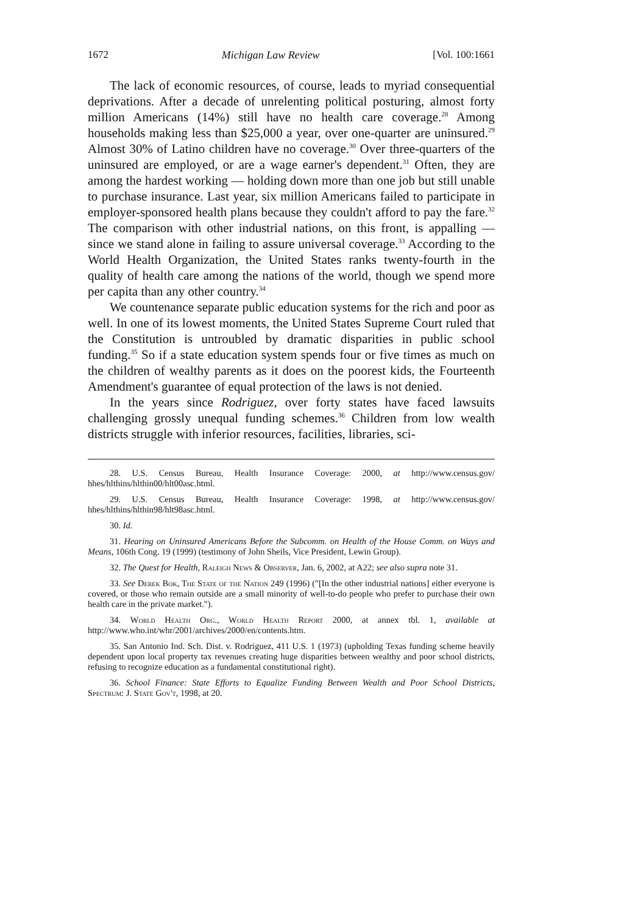1672 Michigan Law Review [Vol. 100:1661
The lack of economic resources, of course, leads to myriad consequential deprivations. After a decade of unrelenting political posturing, almost forty million Americans (14%) still have no health care coverage.<sup>28</sup> Among households making less than $25,000 a year, over one-quarter are uninsured.<sup>29</sup> Almost 30% of Latino children have no coverage.<sup>30</sup> Over three-quarters of the uninsured are employed, or are a wage earner's dependent.<sup>31</sup> Often, they are among the hardest working — holding down more than one job but still unable to purchase insurance. Last year, six million Americans failed to participate in employer-sponsored health plans because they couldn't afford to pay the fare.<sup>32</sup> The comparison with other industrial nations, on this front, is appalling — since we stand alone in failing to assure universal coverage.<sup>33</sup> According to the World Health Organization, the United States ranks twenty-fourth in the quality of health care among the nations of the world, though we spend more per capita than any other country.<sup>34</sup>
We countenance separate public education systems for the rich and poor as well. In one of its lowest moments, the United States Supreme Court ruled that the Constitution is untroubled by dramatic disparities in public school funding.<sup>35</sup> So if a state education system spends four or five times as much on the children of wealthy parents as it does on the poorest kids, the Fourteenth Amendment's guarantee of equal protection of the laws is not denied.
In the years since Rodriguez, over forty states have faced lawsuits challenging grossly unequal funding schemes.<sup>36</sup> Children from low wealth districts struggle with inferior resources, facilities, libraries, sci-
28. U.S. Census Bureau, Health Insurance Coverage: 2000, at http://www.census.gov/ hhes/hlthins/hlthin00/hlt00asc.html.
29. U.S. Census Bureau, Health Insurance Coverage: 1998, at http://www.census.gov/ hhes/hlthins/hlthin98/hlt98asc.html.
30. Id.
31. Hearing on Uninsured Americans Before the Subcomm. on Health of the House Comm. on Ways and Means, 106th Cong. 19 (1999) (testimony of John Sheils, Vice President, Lewin Group).
32. The Quest for Health, Raleigh News & Observer, Jan. 6, 2002, at A22; see also supra note 31.
33. See Derek Bok, The State of the Nation 249 (1996) ("[In the other industrial nations] either everyone is covered, or those who remain outside are a small minority of well-to-do people who prefer to purchase their own health care in the private market.").
34. World Health Org., World Health Report 2000, at annex tbl. 1, available at http://www.who.int/whr/2001/archives/2000/en/contents.htm.
35. San Antonio Ind. Sch. Dist. v. Rodriguez, 411 U.S. 1 (1973) (upholding Texas funding scheme heavily dependent upon local property tax revenues creating huge disparities between wealthy and poor school districts, refusing to recognize education as a fundamental constitutional right).
36. School Finance: State Efforts to Equalize Funding Between Wealth and Poor School Districts, Spectrum: J. State Gov't, 1998, at 20.